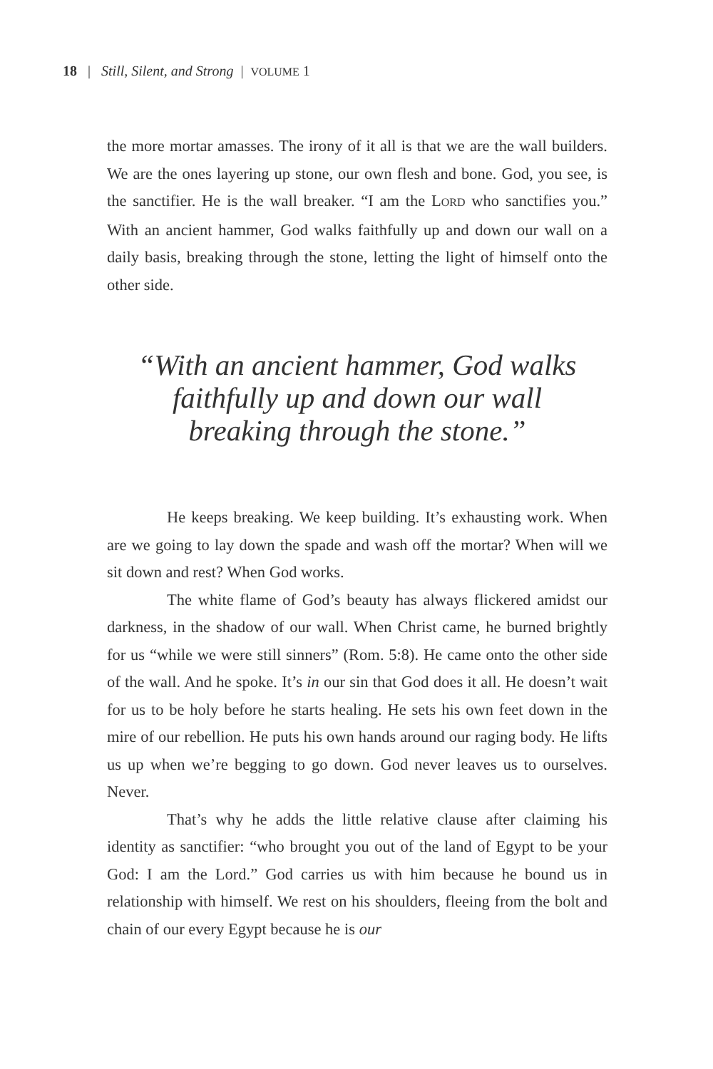18 | Still, Silent, and Strong | VOLUME 1
the more mortar amasses. The irony of it all is that we are the wall builders. We are the ones layering up stone, our own flesh and bone. God, you see, is the sanctifier. He is the wall breaker. “I am the LORD who sanctifies you.” With an ancient hammer, God walks faithfully up and down our wall on a daily basis, breaking through the stone, letting the light of himself onto the other side.
“With an ancient hammer, God walks
faithfully up and down our wall
breaking through the stone.”
He keeps breaking. We keep building. It’s exhausting work. When are we going to lay down the spade and wash off the mortar? When will we sit down and rest? When God works.
The white flame of God’s beauty has always flickered amidst our darkness, in the shadow of our wall. When Christ came, he burned brightly for us “while we were still sinners” (Rom. 5:8). He came onto the other side of the wall. And he spoke. It’s in our sin that God does it all. He doesn’t wait for us to be holy before he starts healing. He sets his own feet down in the mire of our rebellion. He puts his own hands around our raging body. He lifts us up when we’re begging to go down. God never leaves us to ourselves. Never.
That’s why he adds the little relative clause after claiming his identity as sanctifier: “who brought you out of the land of Egypt to be your God: I am the Lord.” God carries us with him because he bound us in relationship with himself. We rest on his shoulders, fleeing from the bolt and chain of our every Egypt because he is our